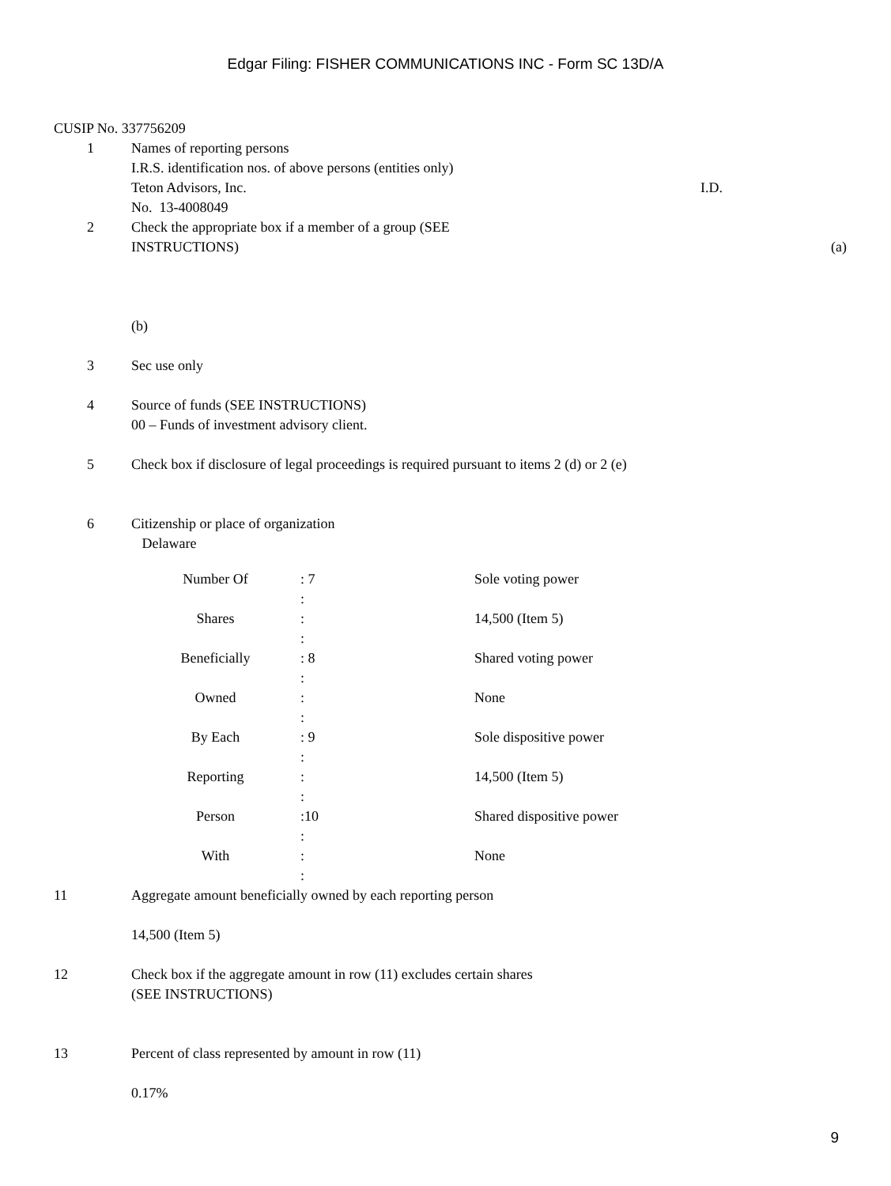Edgar Filing: FISHER COMMUNICATIONS INC - Form SC 13D/A
CUSIP No. 337756209
1 Names of reporting persons
I.R.S. identification nos. of above persons (entities only)
Teton Advisors, Inc. I.D.
No. 13-4008049
2 Check the appropriate box if a member of a group (SEE
INSTRUCTIONS) (a)
(b)
3 Sec use only
4 Source of funds (SEE INSTRUCTIONS)
00 – Funds of investment advisory client.
5 Check box if disclosure of legal proceedings is required pursuant to items 2 (d) or 2 (e)
6 Citizenship or place of organization
Delaware
| Number Of | : 7 : | Sole voting power |
| Shares | : : | 14,500 (Item 5) |
| Beneficially | : 8 : | Shared voting power |
| Owned | : : | None |
| By Each | : 9 : | Sole dispositive power |
| Reporting | : : | 14,500 (Item 5) |
| Person | :10 : | Shared dispositive power |
| With | : : | None |
11 Aggregate amount beneficially owned by each reporting person
14,500 (Item 5)
12 Check box if the aggregate amount in row (11) excludes certain shares
(SEE INSTRUCTIONS)
13 Percent of class represented by amount in row (11)
0.17%
9